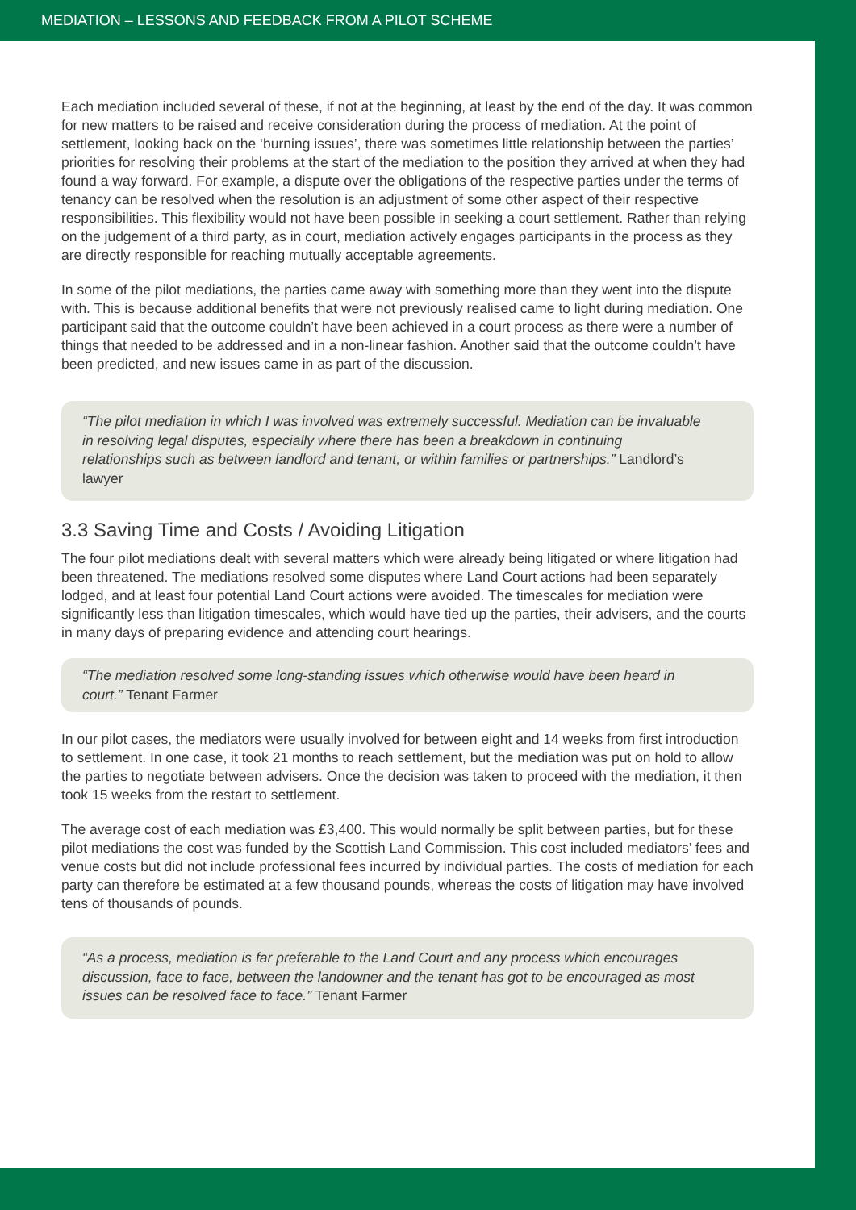MEDIATION – LESSONS AND FEEDBACK FROM A PILOT SCHEME
Each mediation included several of these, if not at the beginning, at least by the end of the day. It was common for new matters to be raised and receive consideration during the process of mediation. At the point of settlement, looking back on the ‘burning issues’, there was sometimes little relationship between the parties’ priorities for resolving their problems at the start of the mediation to the position they arrived at when they had found a way forward. For example, a dispute over the obligations of the respective parties under the terms of tenancy can be resolved when the resolution is an adjustment of some other aspect of their respective responsibilities. This flexibility would not have been possible in seeking a court settlement. Rather than relying on the judgement of a third party, as in court, mediation actively engages participants in the process as they are directly responsible for reaching mutually acceptable agreements.
In some of the pilot mediations, the parties came away with something more than they went into the dispute with. This is because additional benefits that were not previously realised came to light during mediation. One participant said that the outcome couldn’t have been achieved in a court process as there were a number of things that needed to be addressed and in a non-linear fashion. Another said that the outcome couldn’t have been predicted, and new issues came in as part of the discussion.
“The pilot mediation in which I was involved was extremely successful. Mediation can be invaluable in resolving legal disputes, especially where there has been a breakdown in continuing relationships such as between landlord and tenant, or within families or partnerships.” Landlord’s lawyer
3.3 Saving Time and Costs / Avoiding Litigation
The four pilot mediations dealt with several matters which were already being litigated or where litigation had been threatened. The mediations resolved some disputes where Land Court actions had been separately lodged, and at least four potential Land Court actions were avoided. The timescales for mediation were significantly less than litigation timescales, which would have tied up the parties, their advisers, and the courts in many days of preparing evidence and attending court hearings.
“The mediation resolved some long-standing issues which otherwise would have been heard in court.” Tenant Farmer
In our pilot cases, the mediators were usually involved for between eight and 14 weeks from first introduction to settlement. In one case, it took 21 months to reach settlement, but the mediation was put on hold to allow the parties to negotiate between advisers. Once the decision was taken to proceed with the mediation, it then took 15 weeks from the restart to settlement.
The average cost of each mediation was £3,400. This would normally be split between parties, but for these pilot mediations the cost was funded by the Scottish Land Commission. This cost included mediators’ fees and venue costs but did not include professional fees incurred by individual parties. The costs of mediation for each party can therefore be estimated at a few thousand pounds, whereas the costs of litigation may have involved tens of thousands of pounds.
“As a process, mediation is far preferable to the Land Court and any process which encourages discussion, face to face, between the landowner and the tenant has got to be encouraged as most issues can be resolved face to face.” Tenant Farmer